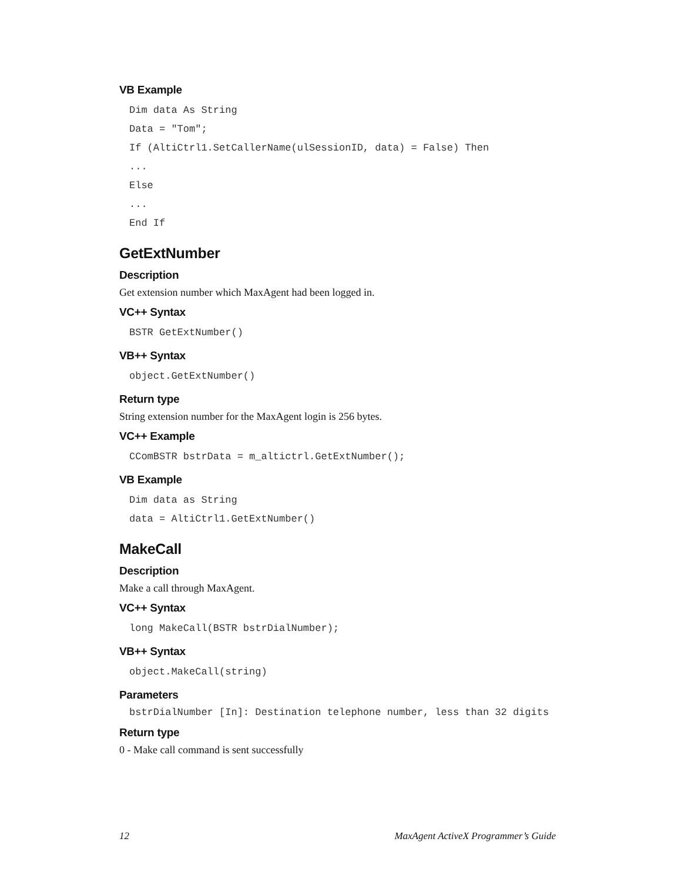VB Example
Dim data As String
Data = "Tom";
If (AltiCtrl1.SetCallerName(ulSessionID, data) = False) Then
...
Else
...
End If
GetExtNumber
Description
Get extension number which MaxAgent had been logged in.
VC++ Syntax
BSTR GetExtNumber()
VB++ Syntax
object.GetExtNumber()
Return type
String extension number for the MaxAgent login is 256 bytes.
VC++ Example
CComBSTR bstrData = m_altictrl.GetExtNumber();
VB Example
Dim data as String
data = AltiCtrl1.GetExtNumber()
MakeCall
Description
Make a call through MaxAgent.
VC++ Syntax
long MakeCall(BSTR bstrDialNumber);
VB++ Syntax
object.MakeCall(string)
Parameters
bstrDialNumber [In]: Destination telephone number, less than 32 digits
Return type
0 - Make call command is sent successfully
12 MaxAgent ActiveX Programmer’s Guide